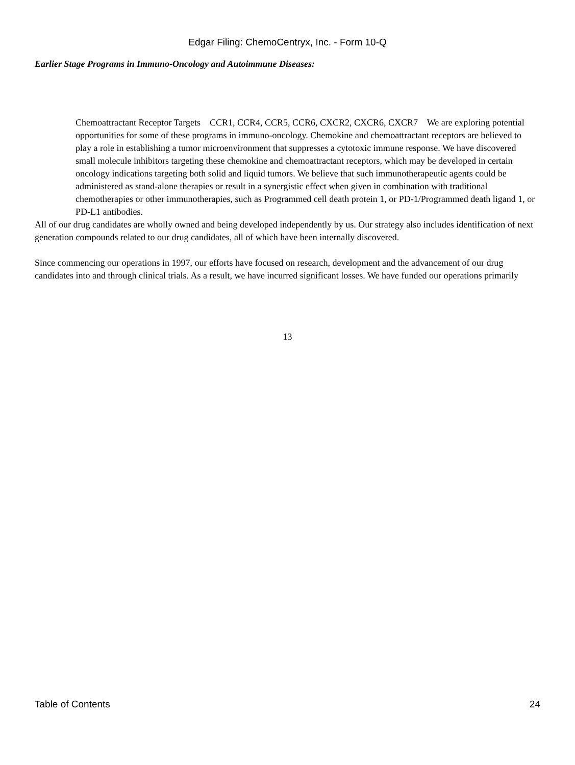Edgar Filing: ChemoCentryx, Inc. - Form 10-Q
Earlier Stage Programs in Immuno-Oncology and Autoimmune Diseases:
Chemoattractant Receptor Targets CCR1, CCR4, CCR5, CCR6, CXCR2, CXCR6, CXCR7 We are exploring potential opportunities for some of these programs in immuno-oncology. Chemokine and chemoattractant receptors are believed to play a role in establishing a tumor microenvironment that suppresses a cytotoxic immune response. We have discovered small molecule inhibitors targeting these chemokine and chemoattractant receptors, which may be developed in certain oncology indications targeting both solid and liquid tumors. We believe that such immunotherapeutic agents could be administered as stand-alone therapies or result in a synergistic effect when given in combination with traditional chemotherapies or other immunotherapies, such as Programmed cell death protein 1, or PD-1/Programmed death ligand 1, or PD-L1 antibodies.
All of our drug candidates are wholly owned and being developed independently by us. Our strategy also includes identification of next generation compounds related to our drug candidates, all of which have been internally discovered.
Since commencing our operations in 1997, our efforts have focused on research, development and the advancement of our drug candidates into and through clinical trials. As a result, we have incurred significant losses. We have funded our operations primarily
13
Table of Contents 24